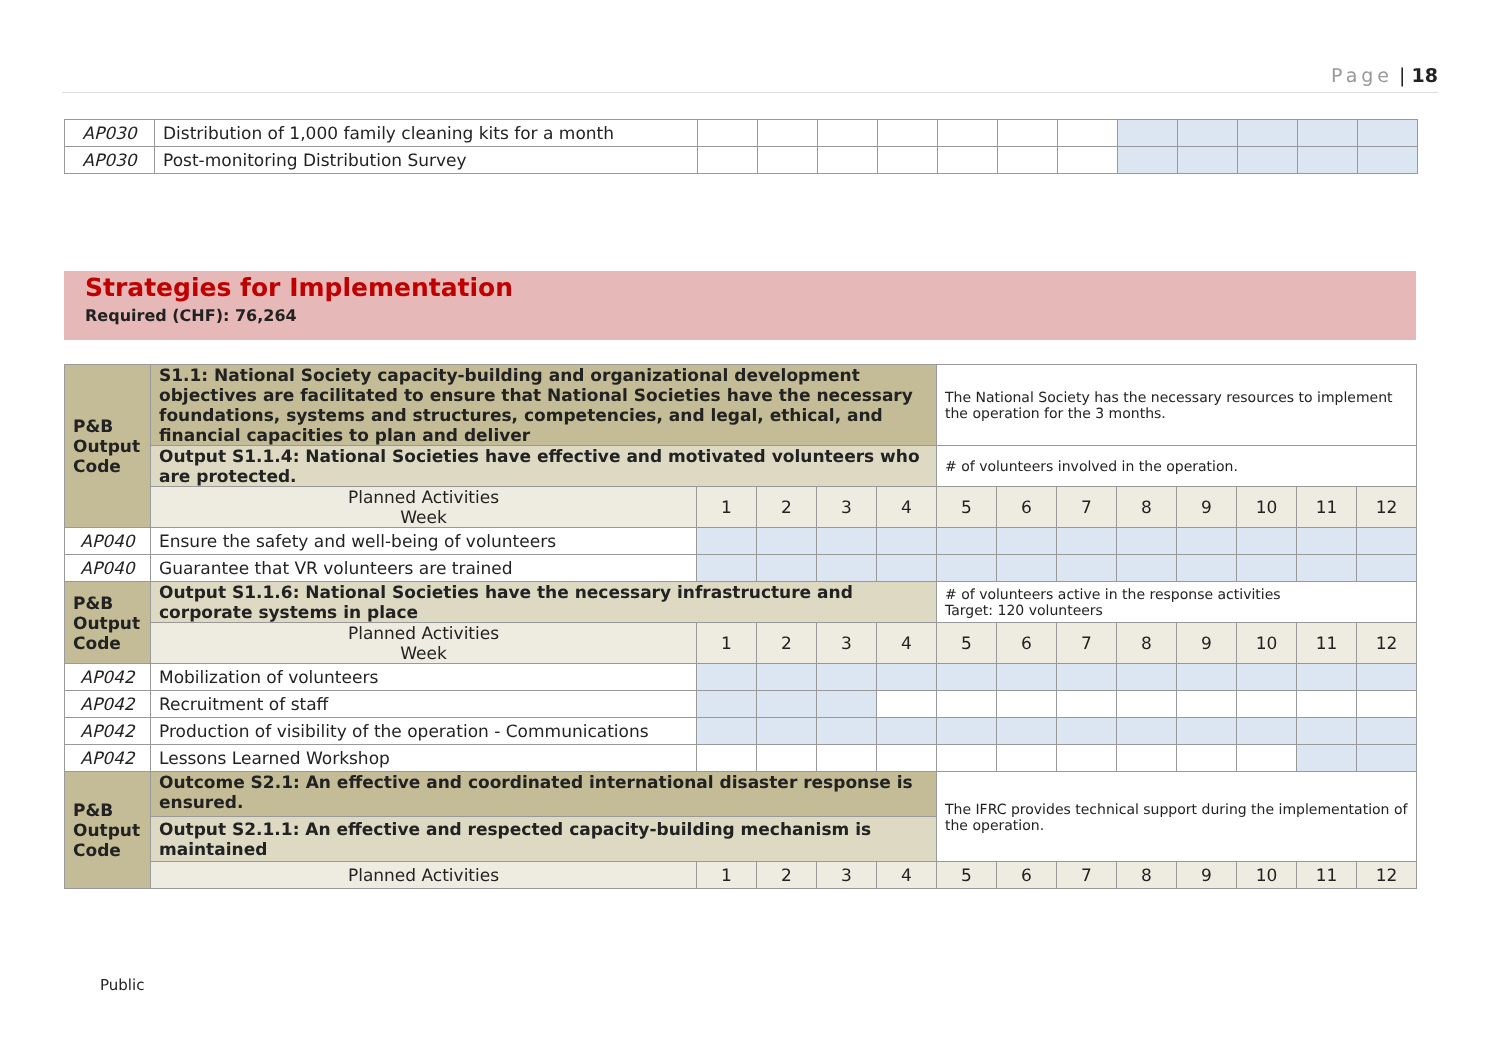Page | 18
| AP030 | Distribution of 1,000 family cleaning kits for a month | | | | | | | | | | | | |
| AP030 | Post-monitoring Distribution Survey | | | | | | | | | | | | |
Strategies for Implementation
Required (CHF): 76,264
| P&B Output Code | S1.1: National Society capacity-building and organizational development objectives are facilitated to ensure that National Societies have the necessary foundations, systems and structures, competencies, and legal, ethical, and financial capacities to plan and deliver | | | | | The National Society has the necessary resources to implement the operation for the 3 months. | | | | | | | |
| | Output S1.1.4: National Societies have effective and motivated volunteers who are protected. | | | | | # of volunteers involved in the operation. | | | | | | | |
| | Planned Activities Week | 1 | 2 | 3 | 4 | 5 | 6 | 7 | 8 | 9 | 10 | 11 | 12 |
| AP040 | Ensure the safety and well-being of volunteers | | | | | | | | | | | | |
| AP040 | Guarantee that VR volunteers are trained | | | | | | | | | | | | |
| P&B Output Code | Output S1.1.6: National Societies have the necessary infrastructure and corporate systems in place | | | | | # of volunteers active in the response activities Target: 120 volunteers | | | | | | | |
| | Planned Activities Week | 1 | 2 | 3 | 4 | 5 | 6 | 7 | 8 | 9 | 10 | 11 | 12 |
| AP042 | Mobilization of volunteers | | | | | | | | | | | | |
| AP042 | Recruitment of staff | | | | | | | | | | | | |
| AP042 | Production of visibility of the operation - Communications | | | | | | | | | | | | |
| AP042 | Lessons Learned Workshop | | | | | | | | | | | | |
| P&B Output Code | Outcome S2.1: An effective and coordinated international disaster response is ensured. | | | | | The IFRC provides technical support during the implementation of the operation. | | | | | | | |
| | Output S2.1.1: An effective and respected capacity-building mechanism is maintained | | | | | | | | | | | | |
| | Planned Activities | 1 | 2 | 3 | 4 | 5 | 6 | 7 | 8 | 9 | 10 | 11 | 12 |
Public